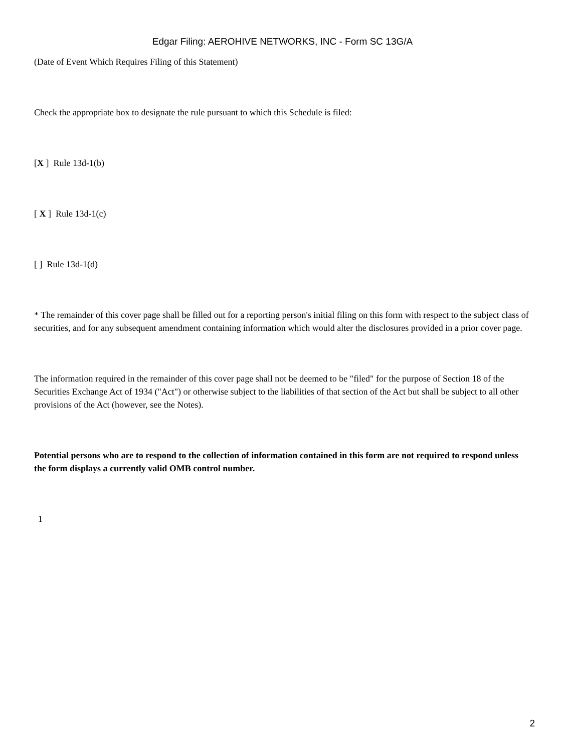Edgar Filing: AEROHIVE NETWORKS, INC - Form SC 13G/A
(Date of Event Which Requires Filing of this Statement)
Check the appropriate box to designate the rule pursuant to which this Schedule is filed:
[X ] Rule 13d-1(b)
[ X ] Rule 13d-1(c)
[ ] Rule 13d-1(d)
* The remainder of this cover page shall be filled out for a reporting person's initial filing on this form with respect to the subject class of securities, and for any subsequent amendment containing information which would alter the disclosures provided in a prior cover page.
The information required in the remainder of this cover page shall not be deemed to be "filed" for the purpose of Section 18 of the Securities Exchange Act of 1934 ("Act") or otherwise subject to the liabilities of that section of the Act but shall be subject to all other provisions of the Act (however, see the Notes).
Potential persons who are to respond to the collection of information contained in this form are not required to respond unless the form displays a currently valid OMB control number.
1
2